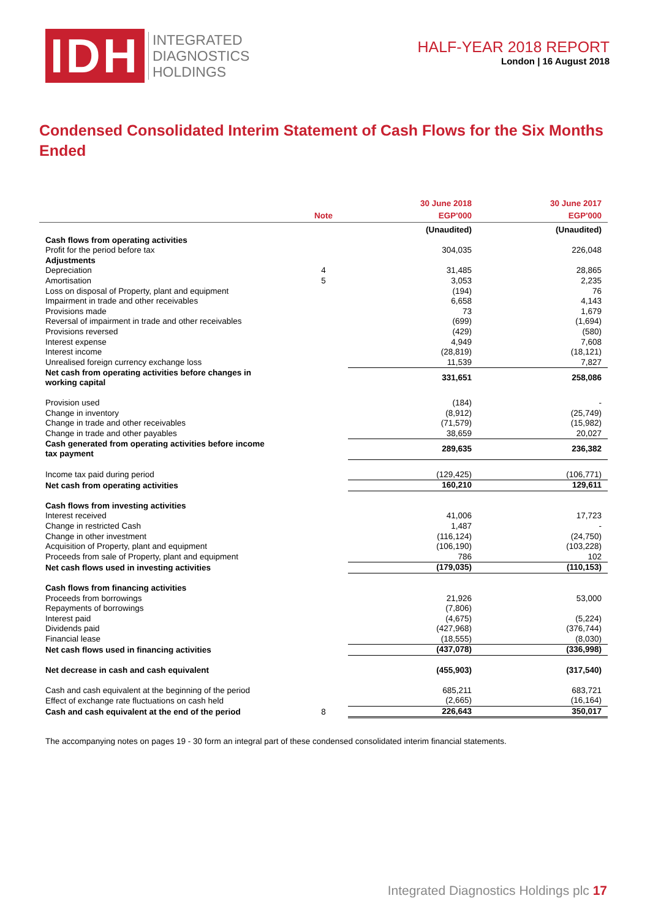IDH
INTEGRATED
DIAGNOSTICS
HOLDINGS
HALF-YEAR 2018 REPORT
London | 16 August 2018
Condensed Consolidated Interim Statement of Cash Flows for the Six Months Ended
| | Note | 30 June 2018 EGP'000 | 30 June 2017 EGP'000 |
| --- | --- | --- | --- |
| | | (Unaudited) | (Unaudited) |
| Cash flows from operating activities | | | |
| Profit for the period before tax | | 304,035 | 226,048 |
| Adjustments | | | |
| Depreciation | 4 | 31,485 | 28,865 |
| Amortisation | 5 | 3,053 | 2,235 |
| Loss on disposal of Property, plant and equipment | | (194) | 76 |
| Impairment in trade and other receivables | | 6,658 | 4,143 |
| Provisions made | | 73 | 1,679 |
| Reversal of impairment in trade and other receivables | | (699) | (1,694) |
| Provisions reversed | | (429) | (580) |
| Interest expense | | 4,949 | 7,608 |
| Interest income | | (28,819) | (18,121) |
| Unrealised foreign currency exchange loss | | 11,539 | 7,827 |
| Net cash from operating activities before changes in working capital | | 331,651 | 258,086 |
| Provision used | | (184) | - |
| Change in inventory | | (8,912) | (25,749) |
| Change in trade and other receivables | | (71,579) | (15,982) |
| Change in trade and other payables | | 38,659 | 20,027 |
| Cash generated from operating activities before income tax payment | | 289,635 | 236,382 |
| Income tax paid during period | | (129,425) | (106,771) |
| Net cash from operating activities | | 160,210 | 129,611 |
| Cash flows from investing activities | | | |
| Interest received | | 41,006 | 17,723 |
| Change in restricted Cash | | 1,487 | - |
| Change in other investment | | (116,124) | (24,750) |
| Acquisition of Property, plant and equipment | | (106,190) | (103,228) |
| Proceeds from sale of Property, plant and equipment | | 786 | 102 |
| Net cash flows used in investing activities | | (179,035) | (110,153) |
| Cash flows from financing activities | | | |
| Proceeds from borrowings | | 21,926 | 53,000 |
| Repayments of borrowings | | (7,806) | |
| Interest paid | | (4,675) | (5,224) |
| Dividends paid | | (427,968) | (376,744) |
| Financial lease | | (18,555) | (8,030) |
| Net cash flows used in financing activities | | (437,078) | (336,998) |
| Net decrease in cash and cash equivalent | | (455,903) | (317,540) |
| Cash and cash equivalent at the beginning of the period | | 685,211 | 683,721 |
| Effect of exchange rate fluctuations on cash held | | (2,665) | (16,164) |
| Cash and cash equivalent at the end of the period | 8 | 226,643 | 350,017 |
The accompanying notes on pages 19 - 30 form an integral part of these condensed consolidated interim financial statements.
Integrated Diagnostics Holdings plc 17